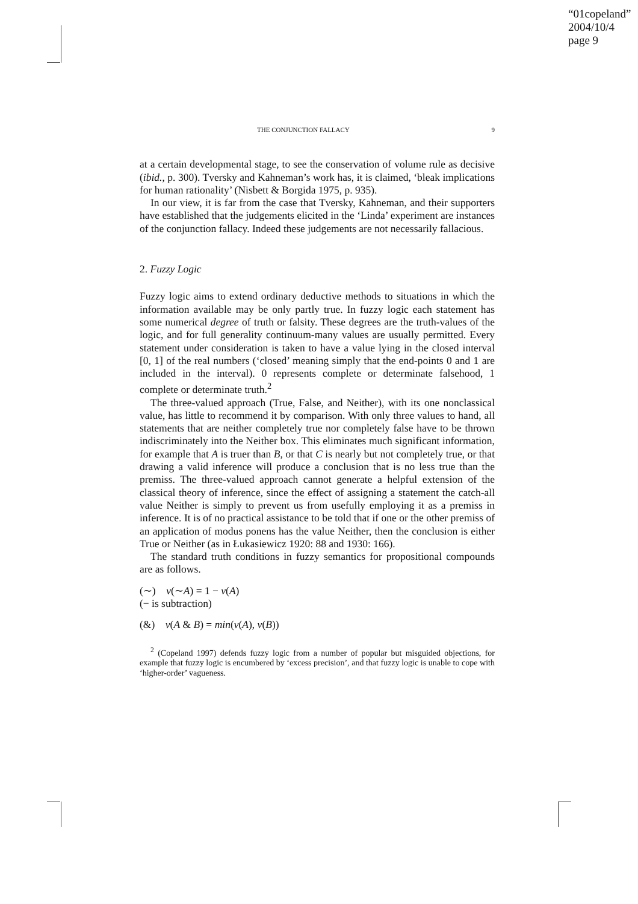“01copeland”
2004/10/4
page 9
THE CONJUNCTION FALLACY 9
at a certain developmental stage, to see the conservation of volume rule as decisive (ibid., p. 300). Tversky and Kahneman’s work has, it is claimed, ‘bleak implications for human rationality’ (Nisbett & Borgida 1975, p. 935).
In our view, it is far from the case that Tversky, Kahneman, and their supporters have established that the judgements elicited in the ‘Linda’ experiment are instances of the conjunction fallacy. Indeed these judgements are not necessarily fallacious.
2. Fuzzy Logic
Fuzzy logic aims to extend ordinary deductive methods to situations in which the information available may be only partly true. In fuzzy logic each statement has some numerical degree of truth or falsity. These degrees are the truth-values of the logic, and for full generality continuum-many values are usually permitted. Every statement under consideration is taken to have a value lying in the closed interval [0, 1] of the real numbers (‘closed’ meaning simply that the end-points 0 and 1 are included in the interval). 0 represents complete or determinate falsehood, 1 complete or determinate truth.<sup>2</sup>
The three-valued approach (True, False, and Neither), with its one nonclassical value, has little to recommend it by comparison. With only three values to hand, all statements that are neither completely true nor completely false have to be thrown indiscriminately into the Neither box. This eliminates much significant information, for example that A is truer than B, or that C is nearly but not completely true, or that drawing a valid inference will produce a conclusion that is no less true than the premiss. The three-valued approach cannot generate a helpful extension of the classical theory of inference, since the effect of assigning a statement the catch-all value Neither is simply to prevent us from usefully employing it as a premiss in inference. It is of no practical assistance to be told that if one or the other premiss of an application of modus ponens has the value Neither, then the conclusion is either True or Neither (as in Łukasiewicz 1920: 88 and 1930: 166).
The standard truth conditions in fuzzy semantics for propositional compounds are as follows.
(∼) v(∼A) = 1 − v(A)
(− is subtraction)
(&) v(A & B) = min(v(A), v(B))
<sup>2</sup> (Copeland 1997) defends fuzzy logic from a number of popular but misguided objections, for example that fuzzy logic is encumbered by ‘excess precision’, and that fuzzy logic is unable to cope with ‘higher-order’ vagueness.